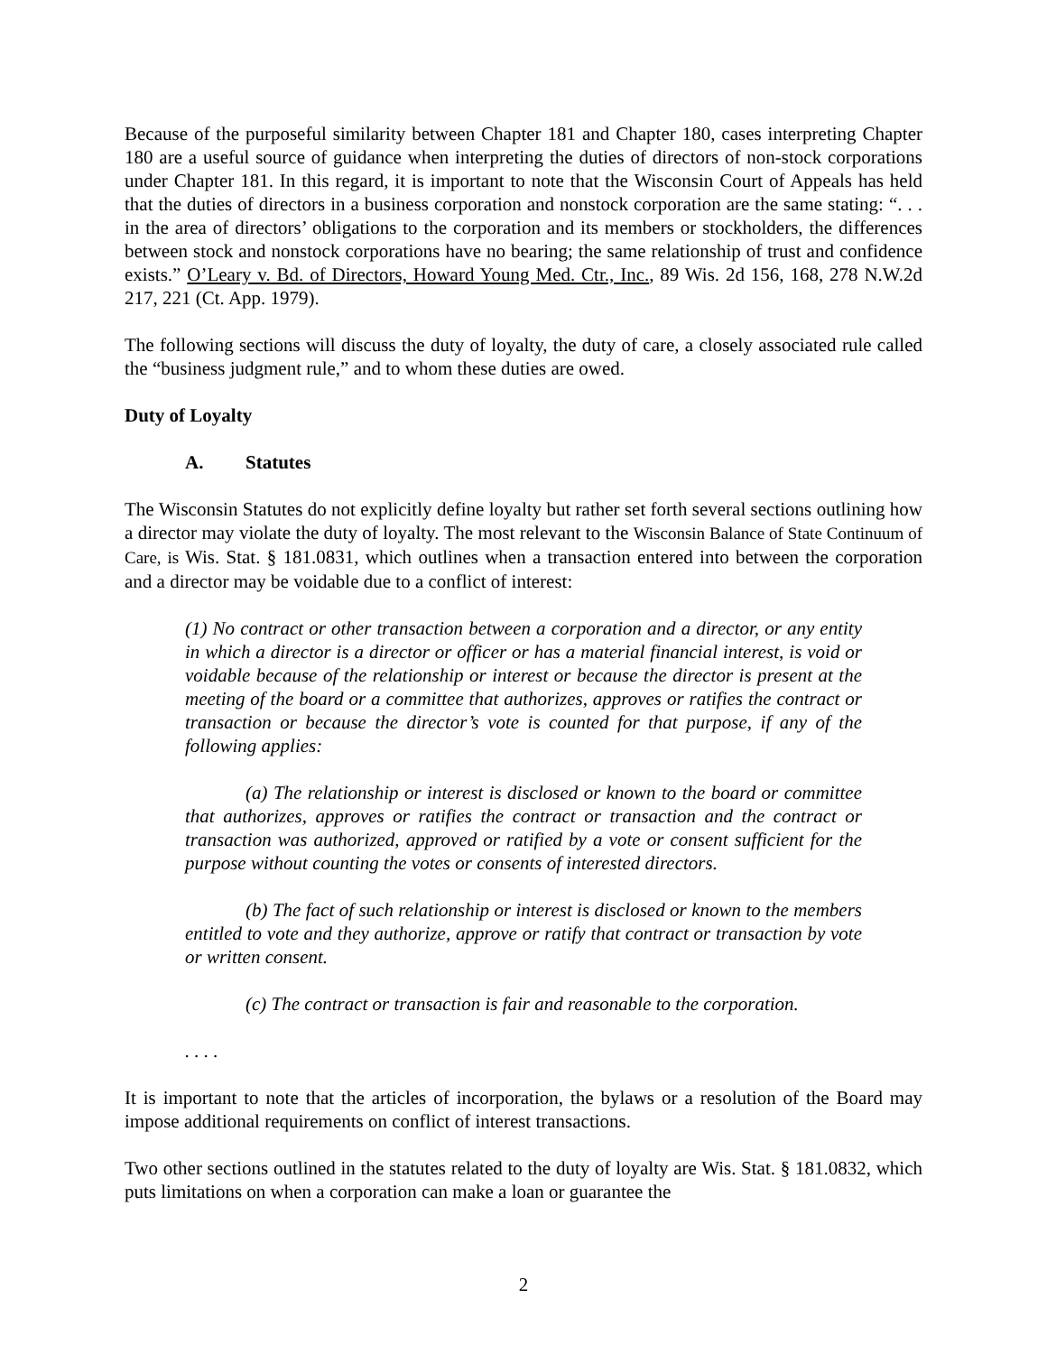Because of the purposeful similarity between Chapter 181 and Chapter 180, cases interpreting Chapter 180 are a useful source of guidance when interpreting the duties of directors of non-stock corporations under Chapter 181. In this regard, it is important to note that the Wisconsin Court of Appeals has held that the duties of directors in a business corporation and nonstock corporation are the same stating: “. . . in the area of directors’ obligations to the corporation and its members or stockholders, the differences between stock and nonstock corporations have no bearing; the same relationship of trust and confidence exists.” O’Leary v. Bd. of Directors, Howard Young Med. Ctr., Inc., 89 Wis. 2d 156, 168, 278 N.W.2d 217, 221 (Ct. App. 1979).
The following sections will discuss the duty of loyalty, the duty of care, a closely associated rule called the “business judgment rule,” and to whom these duties are owed.
Duty of Loyalty
A. Statutes
The Wisconsin Statutes do not explicitly define loyalty but rather set forth several sections outlining how a director may violate the duty of loyalty. The most relevant to the Wisconsin Balance of State Continuum of Care, is Wis. Stat. § 181.0831, which outlines when a transaction entered into between the corporation and a director may be voidable due to a conflict of interest:
(1) No contract or other transaction between a corporation and a director, or any entity in which a director is a director or officer or has a material financial interest, is void or voidable because of the relationship or interest or because the director is present at the meeting of the board or a committee that authorizes, approves or ratifies the contract or transaction or because the director’s vote is counted for that purpose, if any of the following applies:
(a) The relationship or interest is disclosed or known to the board or committee that authorizes, approves or ratifies the contract or transaction and the contract or transaction was authorized, approved or ratified by a vote or consent sufficient for the purpose without counting the votes or consents of interested directors.
(b) The fact of such relationship or interest is disclosed or known to the members entitled to vote and they authorize, approve or ratify that contract or transaction by vote or written consent.
(c) The contract or transaction is fair and reasonable to the corporation.
. . . .
It is important to note that the articles of incorporation, the bylaws or a resolution of the Board may impose additional requirements on conflict of interest transactions.
Two other sections outlined in the statutes related to the duty of loyalty are Wis. Stat. § 181.0832, which puts limitations on when a corporation can make a loan or guarantee the
2